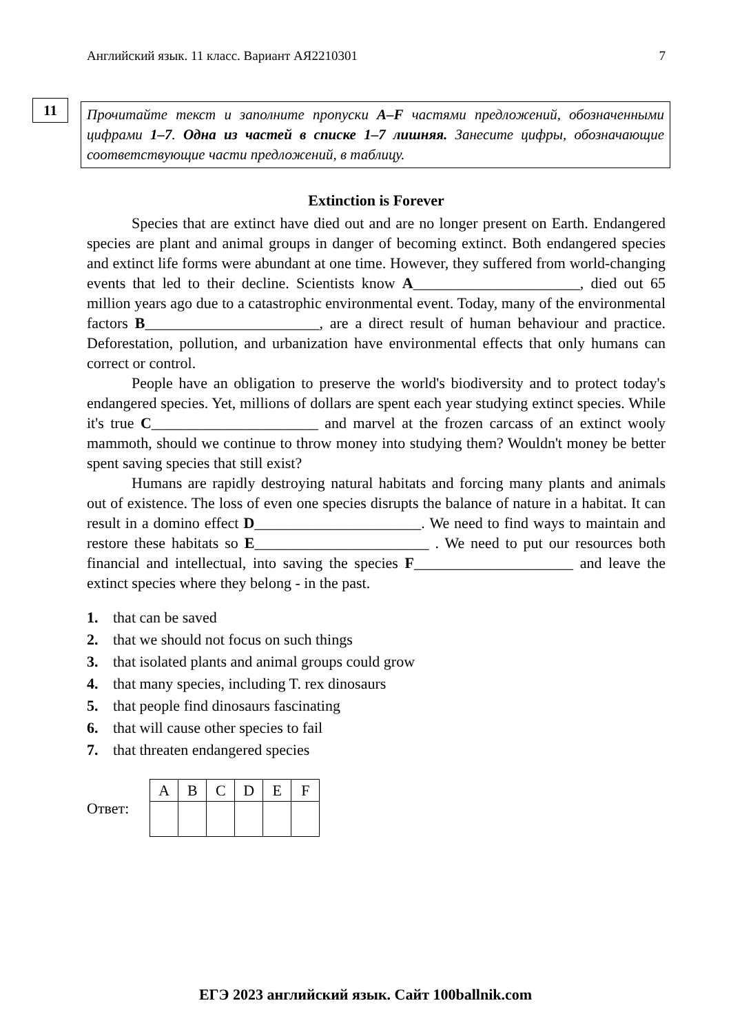Английский язык. 11 класс. Вариант АЯ2210301 7
11
Прочитайте текст и заполните пропуски A–F частями предложений, обозначенными цифрами 1–7. Одна из частей в списке 1–7 лишняя. Занесите цифры, обозначающие соответствующие части предложений, в таблицу.
Extinction is Forever
Species that are extinct have died out and are no longer present on Earth. Endangered species are plant and animal groups in danger of becoming extinct. Both endangered species and extinct life forms were abundant at one time. However, they suffered from world-changing events that led to their decline. Scientists know A______________________, died out 65 million years ago due to a catastrophic environmental event. Today, many of the environmental factors B_______________________, are a direct result of human behaviour and practice. Deforestation, pollution, and urbanization have environmental effects that only humans can correct or control.
People have an obligation to preserve the world's biodiversity and to protect today's endangered species. Yet, millions of dollars are spent each year studying extinct species. While it's true C______________________ and marvel at the frozen carcass of an extinct wooly mammoth, should we continue to throw money into studying them? Wouldn't money be better spent saving species that still exist?
Humans are rapidly destroying natural habitats and forcing many plants and animals out of existence. The loss of even one species disrupts the balance of nature in a habitat. It can result in a domino effect D______________________. We need to find ways to maintain and restore these habitats so E_______________________ . We need to put our resources both financial and intellectual, into saving the species F_____________________ and leave the extinct species where they belong - in the past.
1. that can be saved
2. that we should not focus on such things
3. that isolated plants and animal groups could grow
4. that many species, including T. rex dinosaurs
5. that people find dinosaurs fascinating
6. that will cause other species to fail
7. that threaten endangered species
Ответ:
| A | B | C | D | E | F |
ЕГЭ 2023 английский язык. Сайт 100ballnik.com